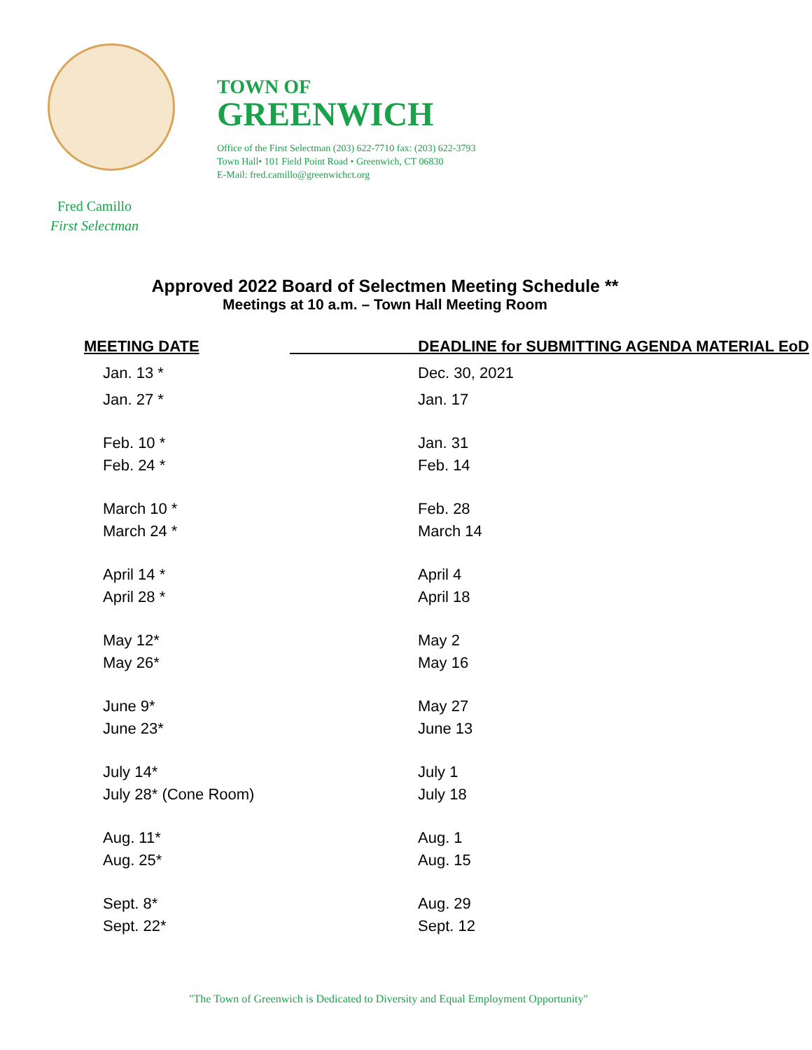TOWN OF
GREENWICH
Office of the First Selectman (203) 622-7710 fax: (203) 622-3793
Town Hall• 101 Field Point Road • Greenwich, CT 06830
E-Mail: fred.camillo@greenwichct.org
Fred Camillo
First Selectman
Approved 2022 Board of Selectmen Meeting Schedule **
Meetings at 10 a.m. – Town Hall Meeting Room
| MEETING DATE | DEADLINE for SUBMITTING AGENDA MATERIAL EoD |
| --- | --- |
| Jan. 13 * | Dec. 30, 2021 |
| Jan. 27 * | Jan. 17 |
| Feb. 10 * | Jan. 31 |
| Feb. 24 * | Feb. 14 |
| March 10 * | Feb. 28 |
| March 24 * | March 14 |
| April 14 * | April 4 |
| April 28 * | April 18 |
| May 12* | May 2 |
| May 26* | May 16 |
| June 9* | May 27 |
| June 23* | June 13 |
| July 14* | July 1 |
| July 28* (Cone Room) | July 18 |
| Aug. 11* | Aug. 1 |
| Aug. 25* | Aug. 15 |
| Sept. 8* | Aug. 29 |
| Sept. 22* | Sept. 12 |
"The Town of Greenwich is Dedicated to Diversity and Equal Employment Opportunity"